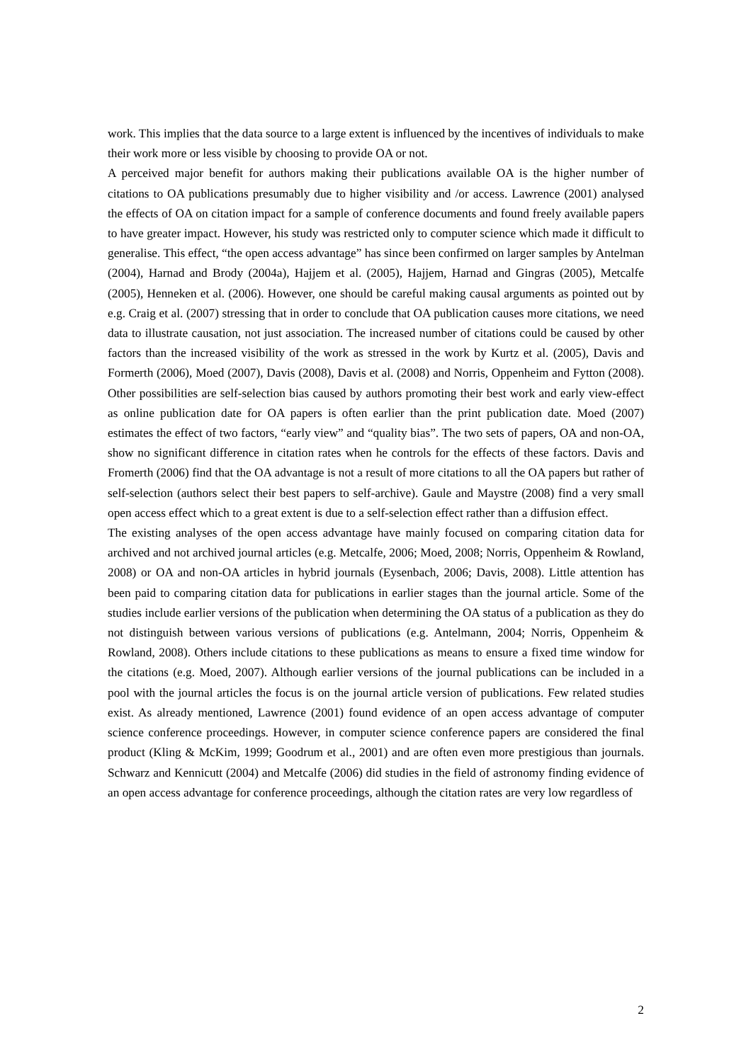work. This implies that the data source to a large extent is influenced by the incentives of individuals to make their work more or less visible by choosing to provide OA or not.
A perceived major benefit for authors making their publications available OA is the higher number of citations to OA publications presumably due to higher visibility and /or access. Lawrence (2001) analysed the effects of OA on citation impact for a sample of conference documents and found freely available papers to have greater impact. However, his study was restricted only to computer science which made it difficult to generalise. This effect, “the open access advantage” has since been confirmed on larger samples by Antelman (2004), Harnad and Brody (2004a), Hajjem et al. (2005), Hajjem, Harnad and Gingras (2005), Metcalfe (2005), Henneken et al. (2006). However, one should be careful making causal arguments as pointed out by e.g. Craig et al. (2007) stressing that in order to conclude that OA publication causes more citations, we need data to illustrate causation, not just association. The increased number of citations could be caused by other factors than the increased visibility of the work as stressed in the work by Kurtz et al. (2005), Davis and Formerth (2006), Moed (2007), Davis (2008), Davis et al. (2008) and Norris, Oppenheim and Fytton (2008). Other possibilities are self-selection bias caused by authors promoting their best work and early view-effect as online publication date for OA papers is often earlier than the print publication date. Moed (2007) estimates the effect of two factors, “early view” and “quality bias”. The two sets of papers, OA and non-OA, show no significant difference in citation rates when he controls for the effects of these factors. Davis and Fromerth (2006) find that the OA advantage is not a result of more citations to all the OA papers but rather of self-selection (authors select their best papers to self-archive). Gaule and Maystre (2008) find a very small open access effect which to a great extent is due to a self-selection effect rather than a diffusion effect.
The existing analyses of the open access advantage have mainly focused on comparing citation data for archived and not archived journal articles (e.g. Metcalfe, 2006; Moed, 2008; Norris, Oppenheim & Rowland, 2008) or OA and non-OA articles in hybrid journals (Eysenbach, 2006; Davis, 2008). Little attention has been paid to comparing citation data for publications in earlier stages than the journal article. Some of the studies include earlier versions of the publication when determining the OA status of a publication as they do not distinguish between various versions of publications (e.g. Antelmann, 2004; Norris, Oppenheim & Rowland, 2008). Others include citations to these publications as means to ensure a fixed time window for the citations (e.g. Moed, 2007). Although earlier versions of the journal publications can be included in a pool with the journal articles the focus is on the journal article version of publications. Few related studies exist. As already mentioned, Lawrence (2001) found evidence of an open access advantage of computer science conference proceedings. However, in computer science conference papers are considered the final product (Kling & McKim, 1999; Goodrum et al., 2001) and are often even more prestigious than journals. Schwarz and Kennicutt (2004) and Metcalfe (2006) did studies in the field of astronomy finding evidence of an open access advantage for conference proceedings, although the citation rates are very low regardless of
2